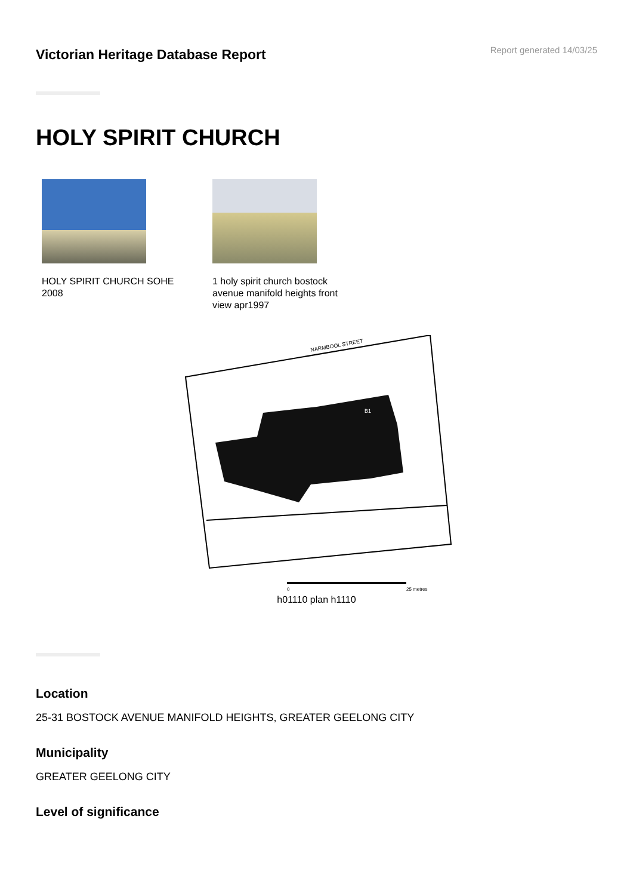Victorian Heritage Database Report
Report generated 14/03/25
HOLY SPIRIT CHURCH
HOLY SPIRIT CHURCH SOHE 2008
1 holy spirit church bostock avenue manifold heights front view apr1997
NARMBOOL STREET
B1
0
25 metres
h01110 plan h1110
Location
25-31 BOSTOCK AVENUE MANIFOLD HEIGHTS, GREATER GEELONG CITY
Municipality
GREATER GEELONG CITY
Level of significance